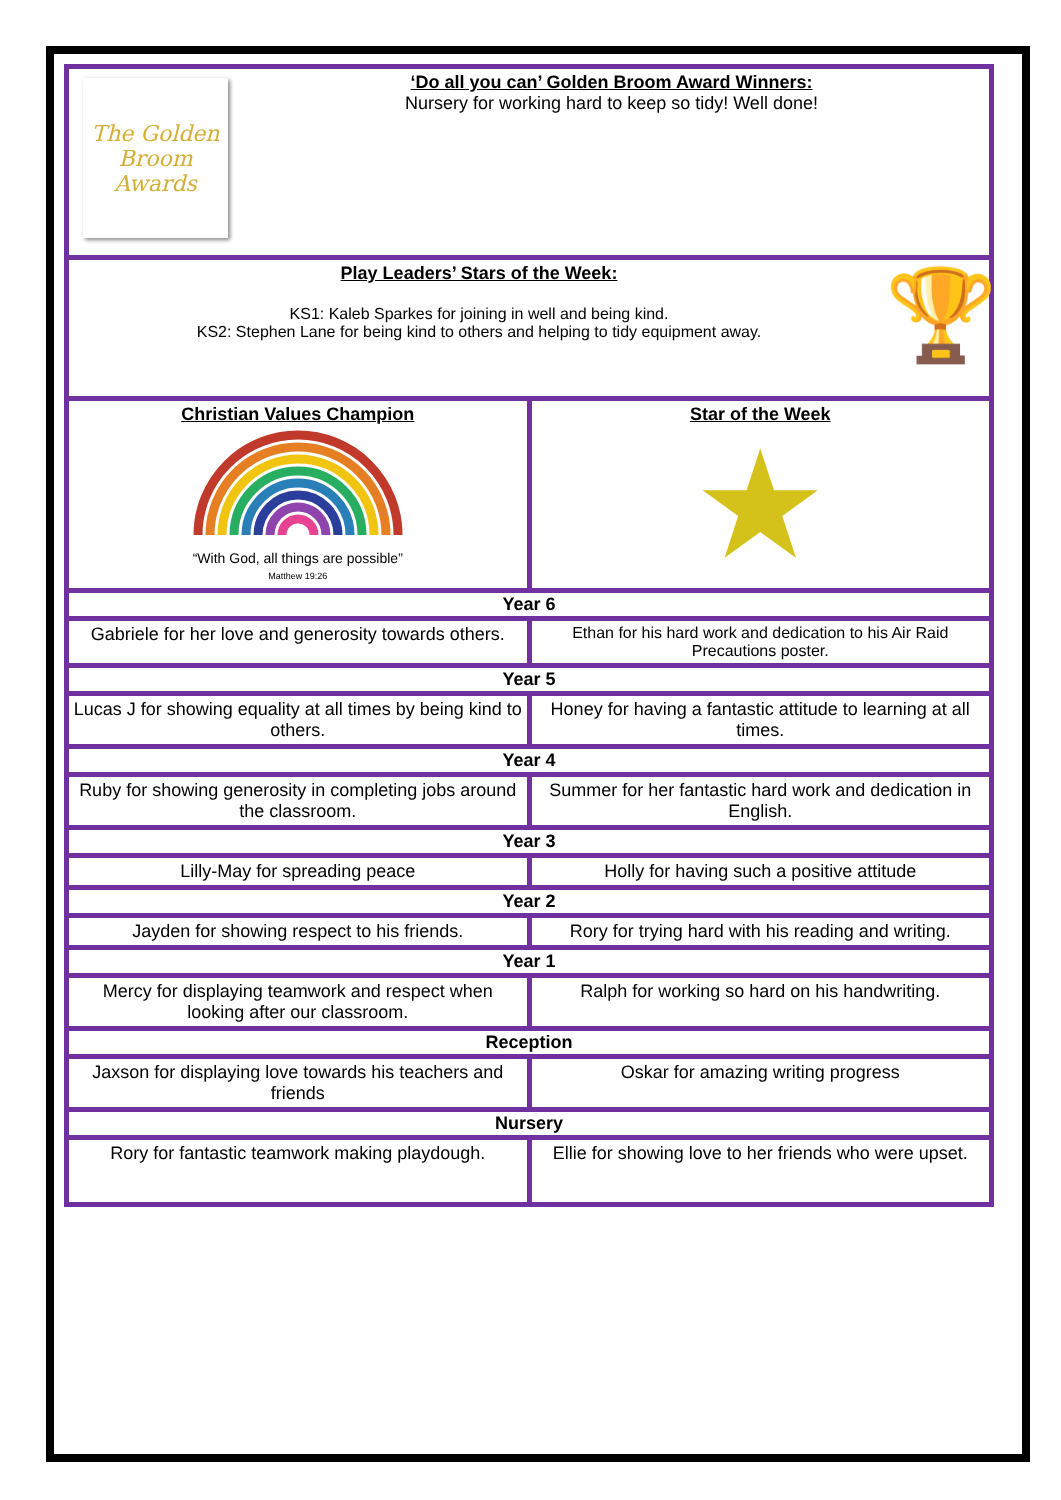| The Golden Broom Awards ‘Do all you can’ Golden Broom Award Winners: Nursery for working hard to keep so tidy! Well done! | |
| Play Leaders’ Stars of the Week: KS1: Kaleb Sparkes for joining in well and being kind. KS2: Stephen Lane for being kind to others and helping to tidy equipment away. 🏆 | |
| Christian Values Champion “With God, all things are possible” Matthew 19:26 | Star of the Week ★ |
| Year 6 | |
| Gabriele for her love and generosity towards others. | Ethan for his hard work and dedication to his Air Raid Precautions poster. |
| Year 5 | |
| Lucas J for showing equality at all times by being kind to others. | Honey for having a fantastic attitude to learning at all times. |
| Year 4 | |
| Ruby for showing generosity in completing jobs around the classroom. | Summer for her fantastic hard work and dedication in English. |
| Year 3 | |
| Lilly-May for spreading peace | Holly for having such a positive attitude |
| Year 2 | |
| Jayden for showing respect to his friends. | Rory for trying hard with his reading and writing. |
| Year 1 | |
| Mercy for displaying teamwork and respect when looking after our classroom. | Ralph for working so hard on his handwriting. |
| Reception | |
| Jaxson for displaying love towards his teachers and friends | Oskar for amazing writing progress |
| Nursery | |
| Rory for fantastic teamwork making playdough. | Ellie for showing love to her friends who were upset. |